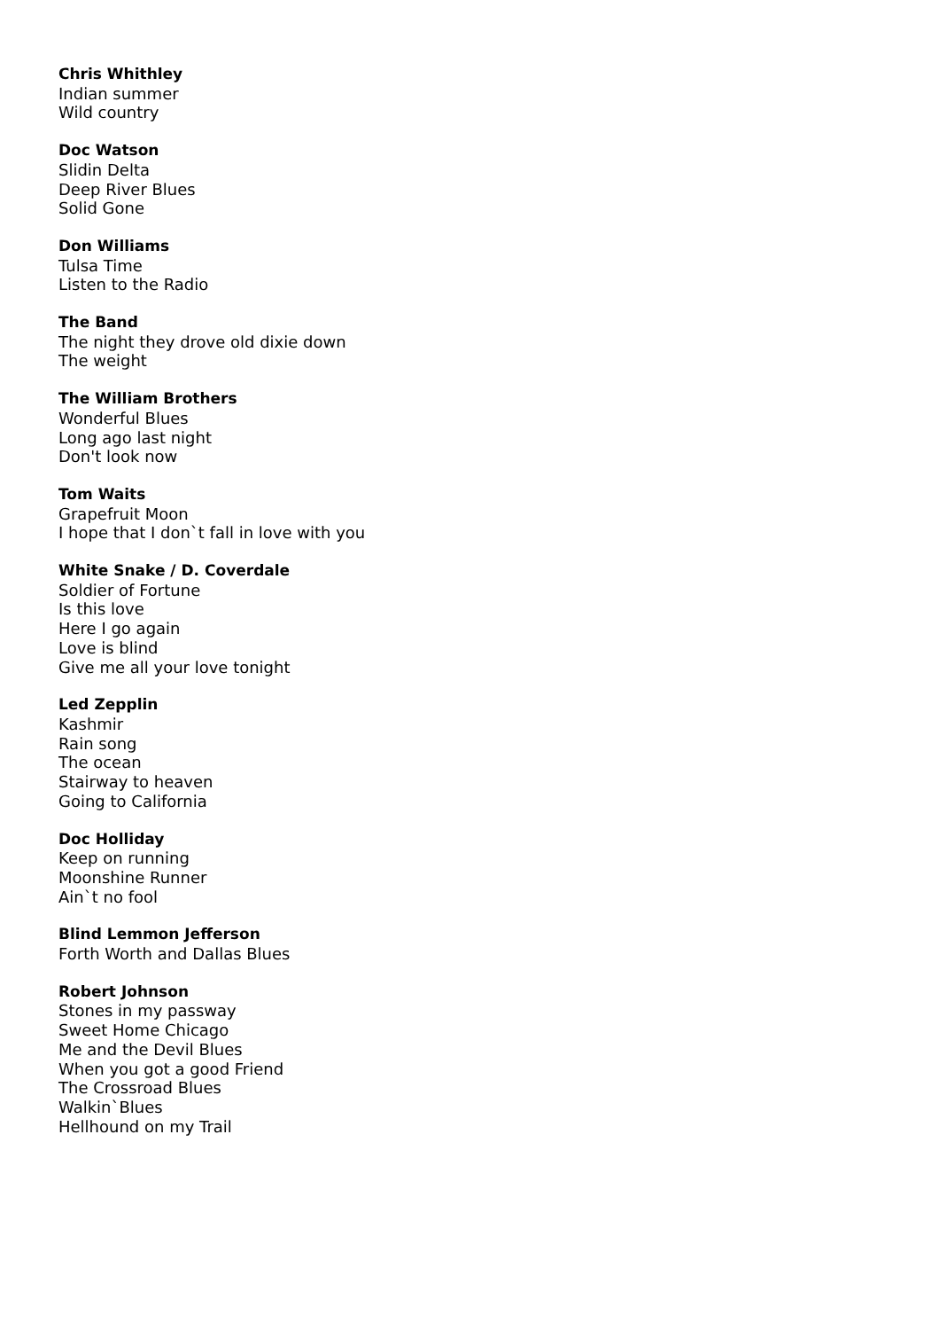Chris Whithley
Indian summer
Wild country
Doc Watson
Slidin Delta
Deep River Blues
Solid Gone
Don Williams
Tulsa Time
Listen to the Radio
The Band
The night they drove old dixie down
The weight
The William Brothers
Wonderful Blues
Long ago last night
Don't look now
Tom Waits
Grapefruit Moon
I hope that I don`t fall in love with you
White Snake / D. Coverdale
Soldier of Fortune
Is this love
Here I go again
Love is blind
Give me all your love tonight
Led Zepplin
Kashmir
Rain song
The ocean
Stairway to heaven
Going to California
Doc Holliday
Keep on running
Moonshine Runner
Ain`t no fool
Blind Lemmon Jefferson
Forth Worth and Dallas Blues
Robert Johnson
Stones in my passway
Sweet Home Chicago
Me and the Devil Blues
When you got a good Friend
The Crossroad Blues
Walkin`Blues
Hellhound on my Trail